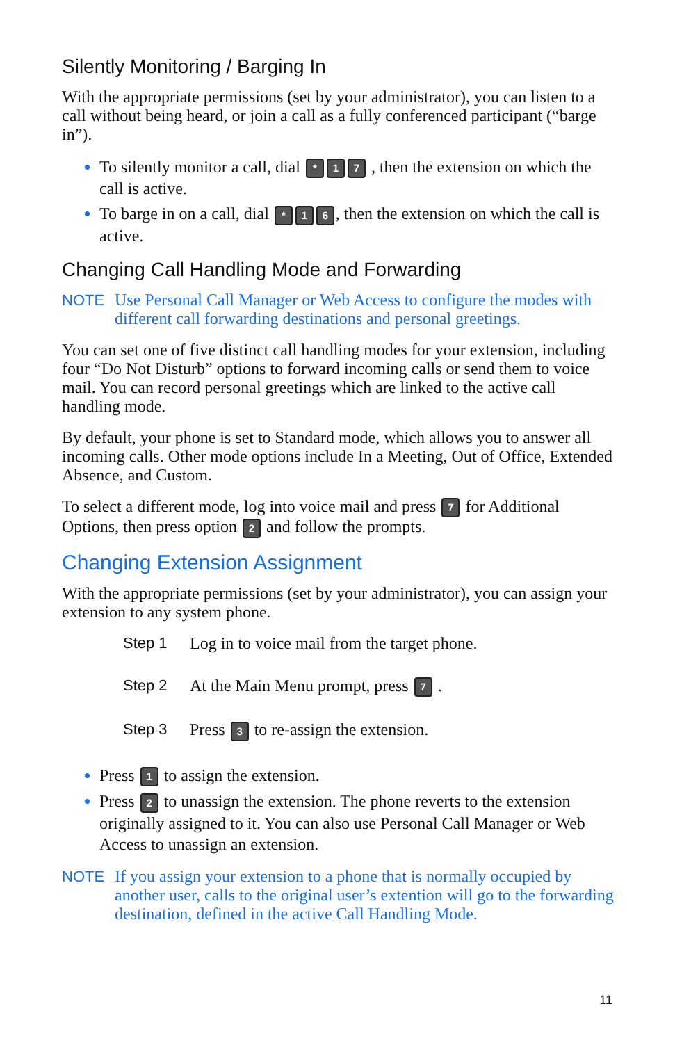Silently Monitoring / Barging In
With the appropriate permissions (set by your administrator), you can listen to a call without being heard, or join a call as a fully conferenced participant (“barge in”).
To silently monitor a call, dial * 1 7 , then the extension on which the call is active.
To barge in on a call, dial * 1 6, then the extension on which the call is active.
Changing Call Handling Mode and Forwarding
NOTE Use Personal Call Manager or Web Access to configure the modes with different call forwarding destinations and personal greetings.
You can set one of five distinct call handling modes for your extension, including four “Do Not Disturb” options to forward incoming calls or send them to voice mail. You can record personal greetings which are linked to the active call handling mode.
By default, your phone is set to Standard mode, which allows you to answer all incoming calls. Other mode options include In a Meeting, Out of Office, Extended Absence, and Custom.
To select a different mode, log into voice mail and press 7 for Additional Options, then press option 2 and follow the prompts.
Changing Extension Assignment
With the appropriate permissions (set by your administrator), you can assign your extension to any system phone.
Step 1 Log in to voice mail from the target phone.
Step 2 At the Main Menu prompt, press 7 .
Step 3 Press 3 to re-assign the extension.
Press 1 to assign the extension.
Press 2 to unassign the extension. The phone reverts to the extension originally assigned to it. You can also use Personal Call Manager or Web Access to unassign an extension.
NOTE If you assign your extension to a phone that is normally occupied by another user, calls to the original user’s extention will go to the forwarding destination, defined in the active Call Handling Mode.
11